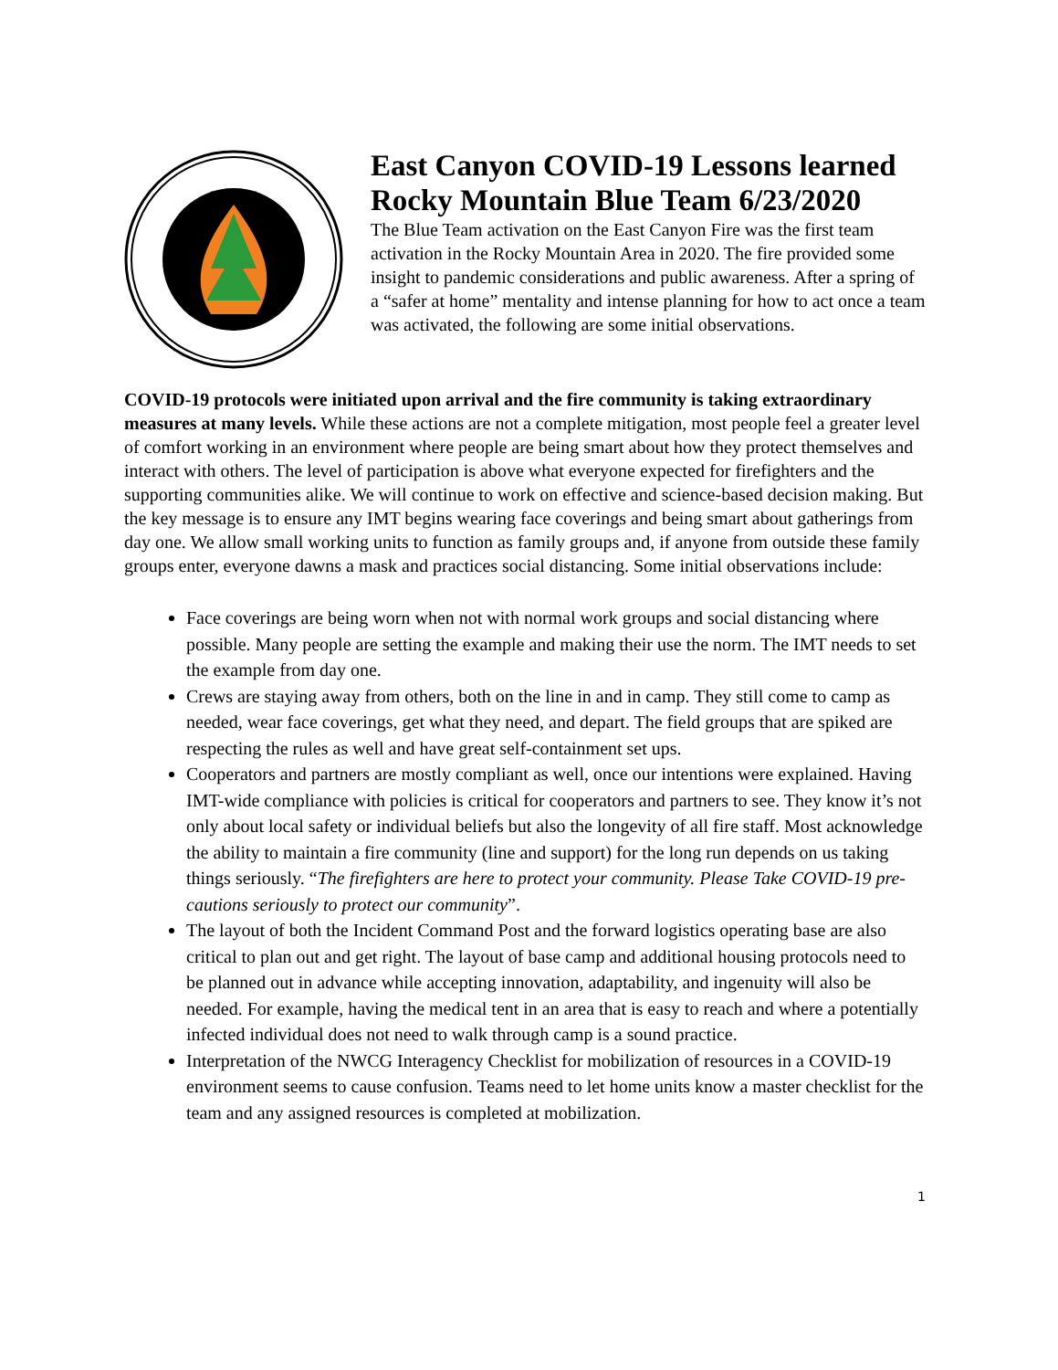East Canyon COVID-19 Lessons learned Rocky Mountain Blue Team 6/23/2020
The Blue Team activation on the East Canyon Fire was the first team activation in the Rocky Mountain Area in 2020. The fire provided some insight to pandemic considerations and public awareness. After a spring of a “safer at home” mentality and intense planning for how to act once a team was activated, the following are some initial observations.
COVID-19 protocols were initiated upon arrival and the fire community is taking extraordinary measures at many levels. While these actions are not a complete mitigation, most people feel a greater level of comfort working in an environment where people are being smart about how they protect themselves and interact with others. The level of participation is above what everyone expected for firefighters and the supporting communities alike. We will continue to work on effective and science-based decision making. But the key message is to ensure any IMT begins wearing face coverings and being smart about gatherings from day one. We allow small working units to function as family groups and, if anyone from outside these family groups enter, everyone dawns a mask and practices social distancing. Some initial observations include:
Face coverings are being worn when not with normal work groups and social distancing where possible. Many people are setting the example and making their use the norm. The IMT needs to set the example from day one.
Crews are staying away from others, both on the line in and in camp. They still come to camp as needed, wear face coverings, get what they need, and depart. The field groups that are spiked are respecting the rules as well and have great self-containment set ups.
Cooperators and partners are mostly compliant as well, once our intentions were explained. Having IMT-wide compliance with policies is critical for cooperators and partners to see. They know it’s not only about local safety or individual beliefs but also the longevity of all fire staff. Most acknowledge the ability to maintain a fire community (line and support) for the long run depends on us taking things seriously. “The firefighters are here to protect your community. Please Take COVID-19 pre-cautions seriously to protect our community”.
The layout of both the Incident Command Post and the forward logistics operating base are also critical to plan out and get right. The layout of base camp and additional housing protocols need to be planned out in advance while accepting innovation, adaptability, and ingenuity will also be needed. For example, having the medical tent in an area that is easy to reach and where a potentially infected individual does not need to walk through camp is a sound practice.
Interpretation of the NWCG Interagency Checklist for mobilization of resources in a COVID-19 environment seems to cause confusion. Teams need to let home units know a master checklist for the team and any assigned resources is completed at mobilization.
1